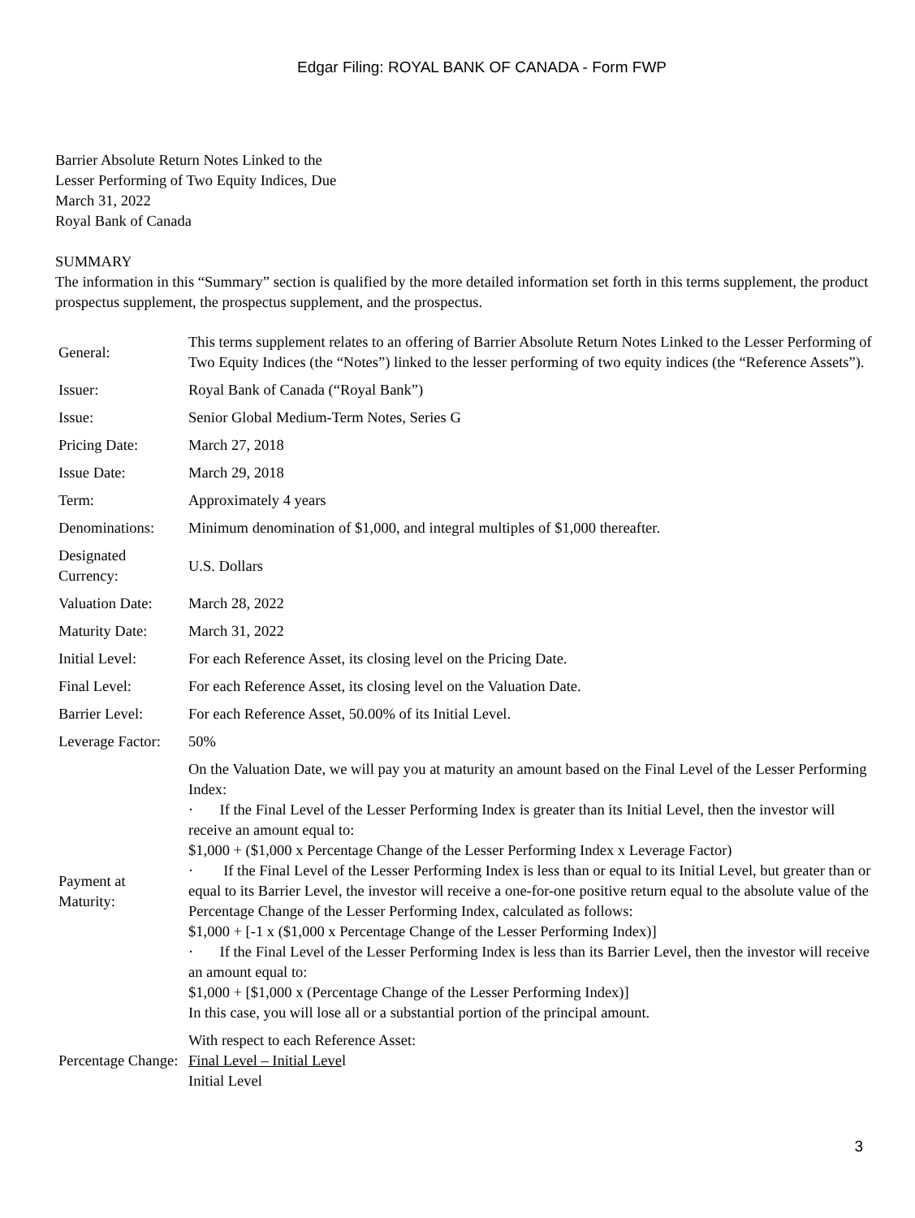Edgar Filing: ROYAL BANK OF CANADA - Form FWP
Barrier Absolute Return Notes Linked to the
Lesser Performing of Two Equity Indices, Due
March 31, 2022
Royal Bank of Canada
SUMMARY
The information in this “Summary” section is qualified by the more detailed information set forth in this terms supplement, the product prospectus supplement, the prospectus supplement, and the prospectus.
| General: | This terms supplement relates to an offering of Barrier Absolute Return Notes Linked to the Lesser Performing of Two Equity Indices (the “Notes”) linked to the lesser performing of two equity indices (the “Reference Assets”). |
| Issuer: | Royal Bank of Canada (“Royal Bank”) |
| Issue: | Senior Global Medium-Term Notes, Series G |
| Pricing Date: | March 27, 2018 |
| Issue Date: | March 29, 2018 |
| Term: | Approximately 4 years |
| Denominations: | Minimum denomination of $1,000, and integral multiples of $1,000 thereafter. |
| Designated Currency: | U.S. Dollars |
| Valuation Date: | March 28, 2022 |
| Maturity Date: | March 31, 2022 |
| Initial Level: | For each Reference Asset, its closing level on the Pricing Date. |
| Final Level: | For each Reference Asset, its closing level on the Valuation Date. |
| Barrier Level: | For each Reference Asset, 50.00% of its Initial Level. |
| Leverage Factor: | 50% |
| Payment at Maturity: | On the Valuation Date, we will pay you at maturity an amount based on the Final Level of the Lesser Performing Index: · If the Final Level of the Lesser Performing Index is greater than its Initial Level, then the investor will receive an amount equal to: $1,000 + ($1,000 x Percentage Change of the Lesser Performing Index x Leverage Factor) · If the Final Level of the Lesser Performing Index is less than or equal to its Initial Level, but greater than or equal to its Barrier Level, the investor will receive a one-for-one positive return equal to the absolute value of the Percentage Change of the Lesser Performing Index, calculated as follows: $1,000 + [-1 x ($1,000 x Percentage Change of the Lesser Performing Index)] · If the Final Level of the Lesser Performing Index is less than its Barrier Level, then the investor will receive an amount equal to: $1,000 + [$1,000 x (Percentage Change of the Lesser Performing Index)] In this case, you will lose all or a substantial portion of the principal amount. |
| Percentage Change: | With respect to each Reference Asset: Final Level – Initial Leve l Initial Level |
3